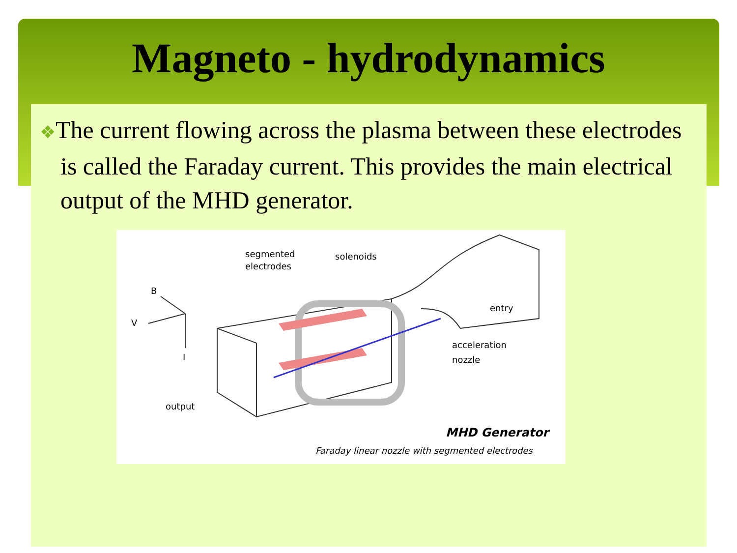Magneto - hydrodynamics
❖The current flowing across the plasma between these electrodes is called the Faraday current. This provides the main electrical output of the MHD generator.
segmented
electrodes
solenoids
entry
acceleration
nozzle
B
V
I
output
MHD Generator
Faraday linear nozzle with segmented electrodes